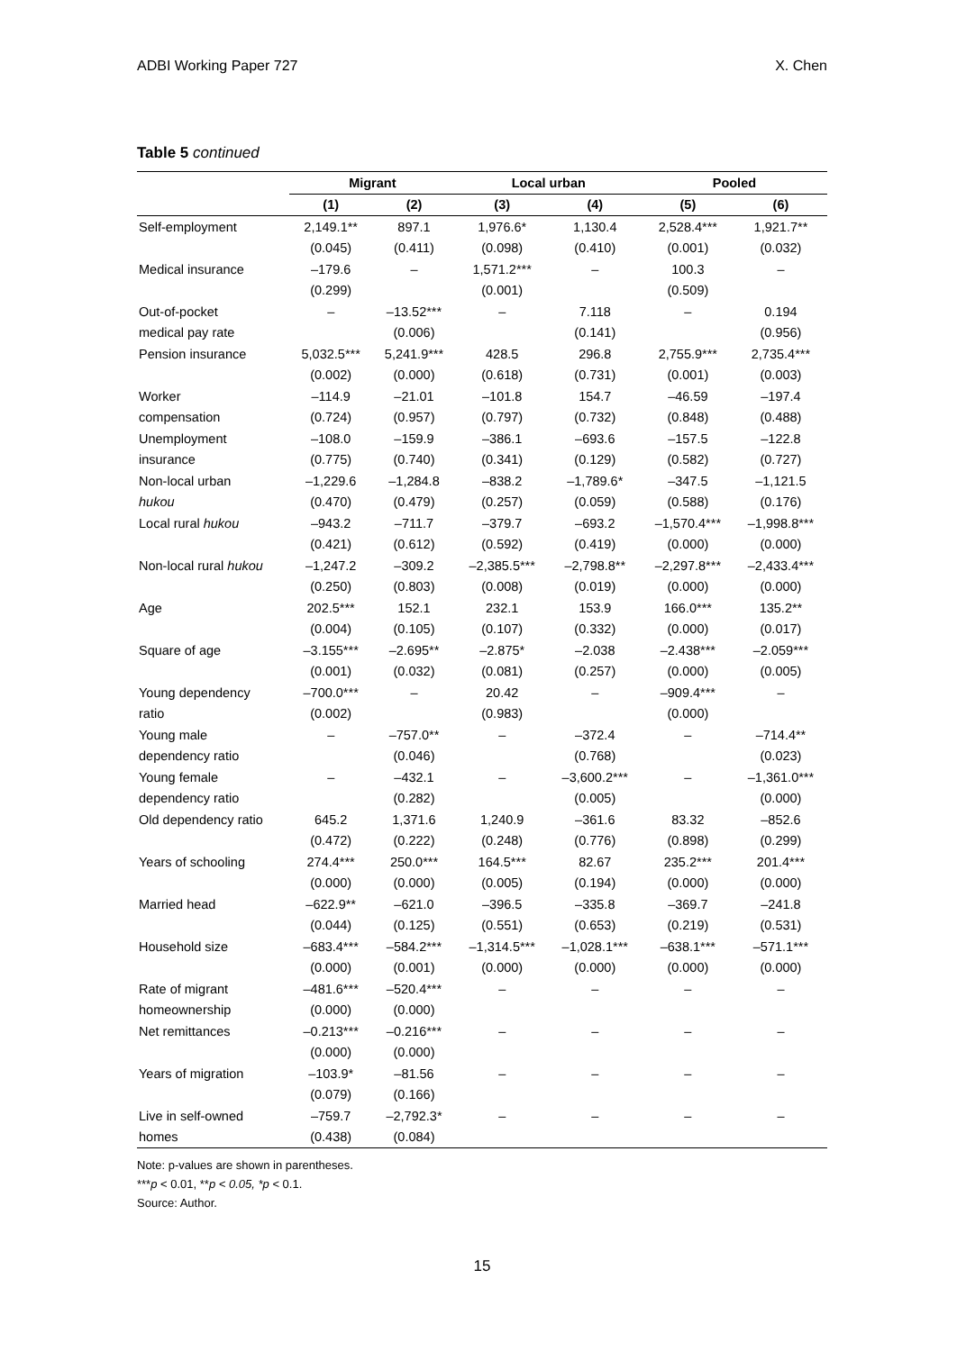ADBI Working Paper 727 X. Chen
Table 5 continued
| | Migrant | | Local urban | | Pooled | |
| --- | --- | --- | --- | --- | --- | --- |
| | (1) | (2) | (3) | (4) | (5) | (6) |
| Self-employment | 2,149.1** | 897.1 | 1,976.6* | 1,130.4 | 2,528.4*** | 1,921.7** |
| | (0.045) | (0.411) | (0.098) | (0.410) | (0.001) | (0.032) |
| Medical insurance | –179.6 | – | 1,571.2*** | – | 100.3 | – |
| | (0.299) | | (0.001) | | (0.509) | |
| Out-of-pocket | – | –13.52*** | – | 7.118 | – | 0.194 |
| medical pay rate | | (0.006) | | (0.141) | | (0.956) |
| Pension insurance | 5,032.5*** | 5,241.9*** | 428.5 | 296.8 | 2,755.9*** | 2,735.4*** |
| | (0.002) | (0.000) | (0.618) | (0.731) | (0.001) | (0.003) |
| Worker | –114.9 | –21.01 | –101.8 | 154.7 | –46.59 | –197.4 |
| compensation | (0.724) | (0.957) | (0.797) | (0.732) | (0.848) | (0.488) |
| Unemployment | –108.0 | –159.9 | –386.1 | –693.6 | –157.5 | –122.8 |
| insurance | (0.775) | (0.740) | (0.341) | (0.129) | (0.582) | (0.727) |
| Non-local urban | –1,229.6 | –1,284.8 | –838.2 | –1,789.6* | –347.5 | –1,121.5 |
| hukou | (0.470) | (0.479) | (0.257) | (0.059) | (0.588) | (0.176) |
| Local rural hukou | –943.2 | –711.7 | –379.7 | –693.2 | –1,570.4*** | –1,998.8*** |
| | (0.421) | (0.612) | (0.592) | (0.419) | (0.000) | (0.000) |
| Non-local rural hukou | –1,247.2 | –309.2 | –2,385.5*** | –2,798.8** | –2,297.8*** | –2,433.4*** |
| | (0.250) | (0.803) | (0.008) | (0.019) | (0.000) | (0.000) |
| Age | 202.5*** | 152.1 | 232.1 | 153.9 | 166.0*** | 135.2** |
| | (0.004) | (0.105) | (0.107) | (0.332) | (0.000) | (0.017) |
| Square of age | –3.155*** | –2.695** | –2.875* | –2.038 | –2.438*** | –2.059*** |
| | (0.001) | (0.032) | (0.081) | (0.257) | (0.000) | (0.005) |
| Young dependency | –700.0*** | – | 20.42 | – | –909.4*** | – |
| ratio | (0.002) | | (0.983) | | (0.000) | |
| Young male | – | –757.0** | – | –372.4 | – | –714.4** |
| dependency ratio | | (0.046) | | (0.768) | | (0.023) |
| Young female | – | –432.1 | – | –3,600.2*** | – | –1,361.0*** |
| dependency ratio | | (0.282) | | (0.005) | | (0.000) |
| Old dependency ratio | 645.2 | 1,371.6 | 1,240.9 | –361.6 | 83.32 | –852.6 |
| | (0.472) | (0.222) | (0.248) | (0.776) | (0.898) | (0.299) |
| Years of schooling | 274.4*** | 250.0*** | 164.5*** | 82.67 | 235.2*** | 201.4*** |
| | (0.000) | (0.000) | (0.005) | (0.194) | (0.000) | (0.000) |
| Married head | –622.9** | –621.0 | –396.5 | –335.8 | –369.7 | –241.8 |
| | (0.044) | (0.125) | (0.551) | (0.653) | (0.219) | (0.531) |
| Household size | –683.4*** | –584.2*** | –1,314.5*** | –1,028.1*** | –638.1*** | –571.1*** |
| | (0.000) | (0.001) | (0.000) | (0.000) | (0.000) | (0.000) |
| Rate of migrant | –481.6*** | –520.4*** | – | – | – | – |
| homeownership | (0.000) | (0.000) | | | | |
| Net remittances | –0.213*** | –0.216*** | – | – | – | – |
| | (0.000) | (0.000) | | | | |
| Years of migration | –103.9* | –81.56 | – | – | – | – |
| | (0.079) | (0.166) | | | | |
| Live in self-owned | –759.7 | –2,792.3* | – | – | – | – |
| homes | (0.438) | (0.084) | | | | |
Note: p-values are shown in parentheses.
***p < 0.01, **p < 0.05, *p < 0.1.
Source: Author.
15